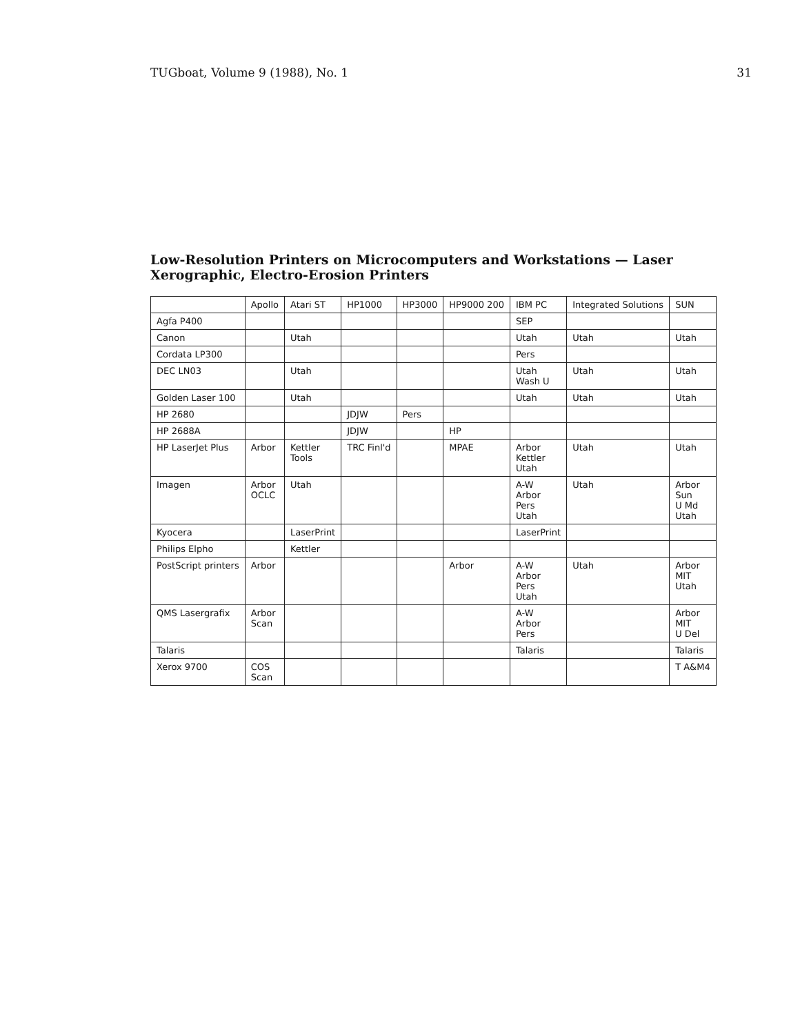TUGboat, Volume 9 (1988), No. 1 31
Low-Resolution Printers on Microcomputers and Workstations — Laser Xerographic, Electro-Erosion Printers
| | Apollo | Atari ST | HP1000 | HP3000 | HP9000 200 | IBM PC | Integrated Solutions | SUN |
| --- | --- | --- | --- | --- | --- | --- | --- | --- |
| Agfa P400 | | | | | | SEP | | |
| Canon | | Utah | | | | Utah | Utah | Utah |
| Cordata LP300 | | | | | | Pers | | |
| DEC LN03 | | Utah | | | | Utah Wash U | Utah | Utah |
| Golden Laser 100 | | Utah | | | | Utah | Utah | Utah |
| HP 2680 | | | JDJW | Pers | | | | |
| HP 2688A | | | JDJW | | HP | | | |
| HP LaserJet Plus | Arbor | Kettler Tools | TRC Finl'd | | MPAE | Arbor Kettler Utah | Utah | Utah |
| Imagen | Arbor OCLC | Utah | | | | A-W Arbor Pers Utah | Utah | Arbor Sun U Md Utah |
| Kyocera | | LaserPrint | | | | LaserPrint | | |
| Philips Elpho | | Kettler | | | | | | |
| PostScript printers | Arbor | | | | Arbor | A-W Arbor Pers Utah | Utah | Arbor MIT Utah |
| QMS Lasergrafix | Arbor Scan | | | | | A-W Arbor Pers | | Arbor MIT U Del |
| Talaris | | | | | | Talaris | | Talaris |
| Xerox 9700 | COS Scan | | | | | | | T A&M4 |